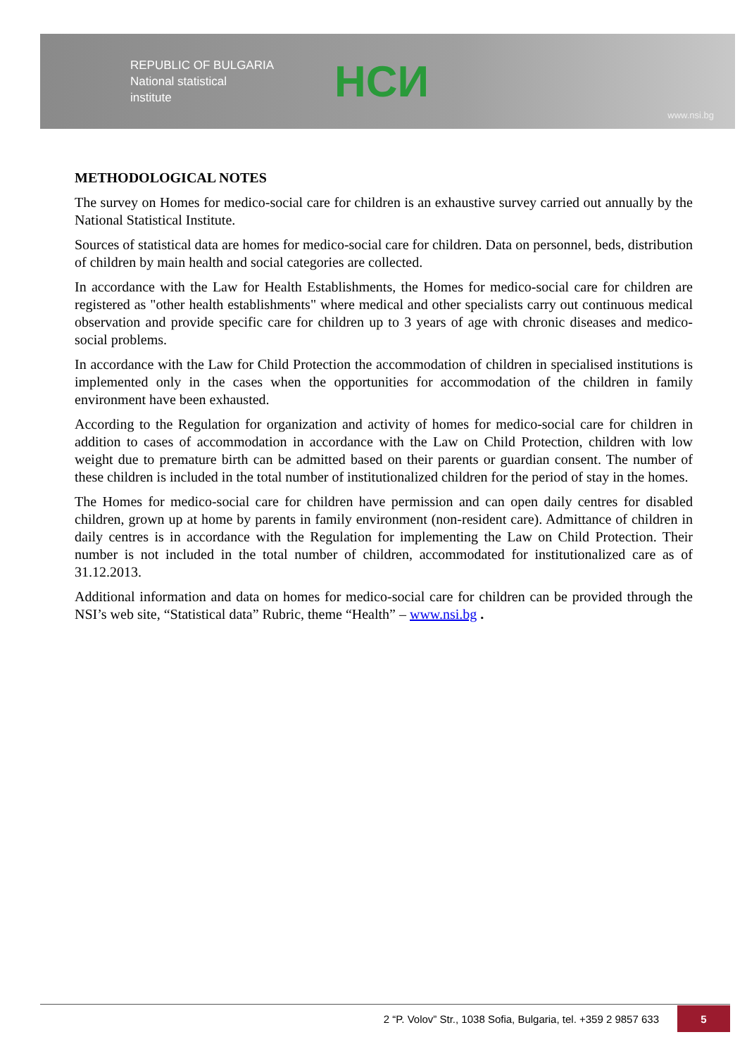REPUBLIC OF BULGARIA
National statistical
institute
НСИ
www.nsi.bg
METHODOLOGICAL NOTES
The survey on Homes for medico-social care for children is an exhaustive survey carried out annually by the National Statistical Institute.
Sources of statistical data are homes for medico-social care for children. Data on personnel, beds, distribution of children by main health and social categories are collected.
In accordance with the Law for Health Establishments, the Homes for medico-social care for children are registered as "other health establishments" where medical and other specialists carry out continuous medical observation and provide specific care for children up to 3 years of age with chronic diseases and medico-social problems.
In accordance with the Law for Child Protection the accommodation of children in specialised institutions is implemented only in the cases when the opportunities for accommodation of the children in family environment have been exhausted.
According to the Regulation for organization and activity of homes for medico-social care for children in addition to cases of accommodation in accordance with the Law on Child Protection, children with low weight due to premature birth can be admitted based on their parents or guardian consent. The number of these children is included in the total number of institutionalized children for the period of stay in the homes.
The Homes for medico-social care for children have permission and can open daily centres for disabled children, grown up at home by parents in family environment (non-resident care). Admittance of children in daily centres is in accordance with the Regulation for implementing the Law on Child Protection. Their number is not included in the total number of children, accommodated for institutionalized care as of 31.12.2013.
Additional information and data on homes for medico-social care for children can be provided through the NSI’s web site, “Statistical data” Rubric, theme “Health” – www.nsi.bg .
2 “P. Volov” Str., 1038 Sofia, Bulgaria, tel. +359 2 9857 633 5